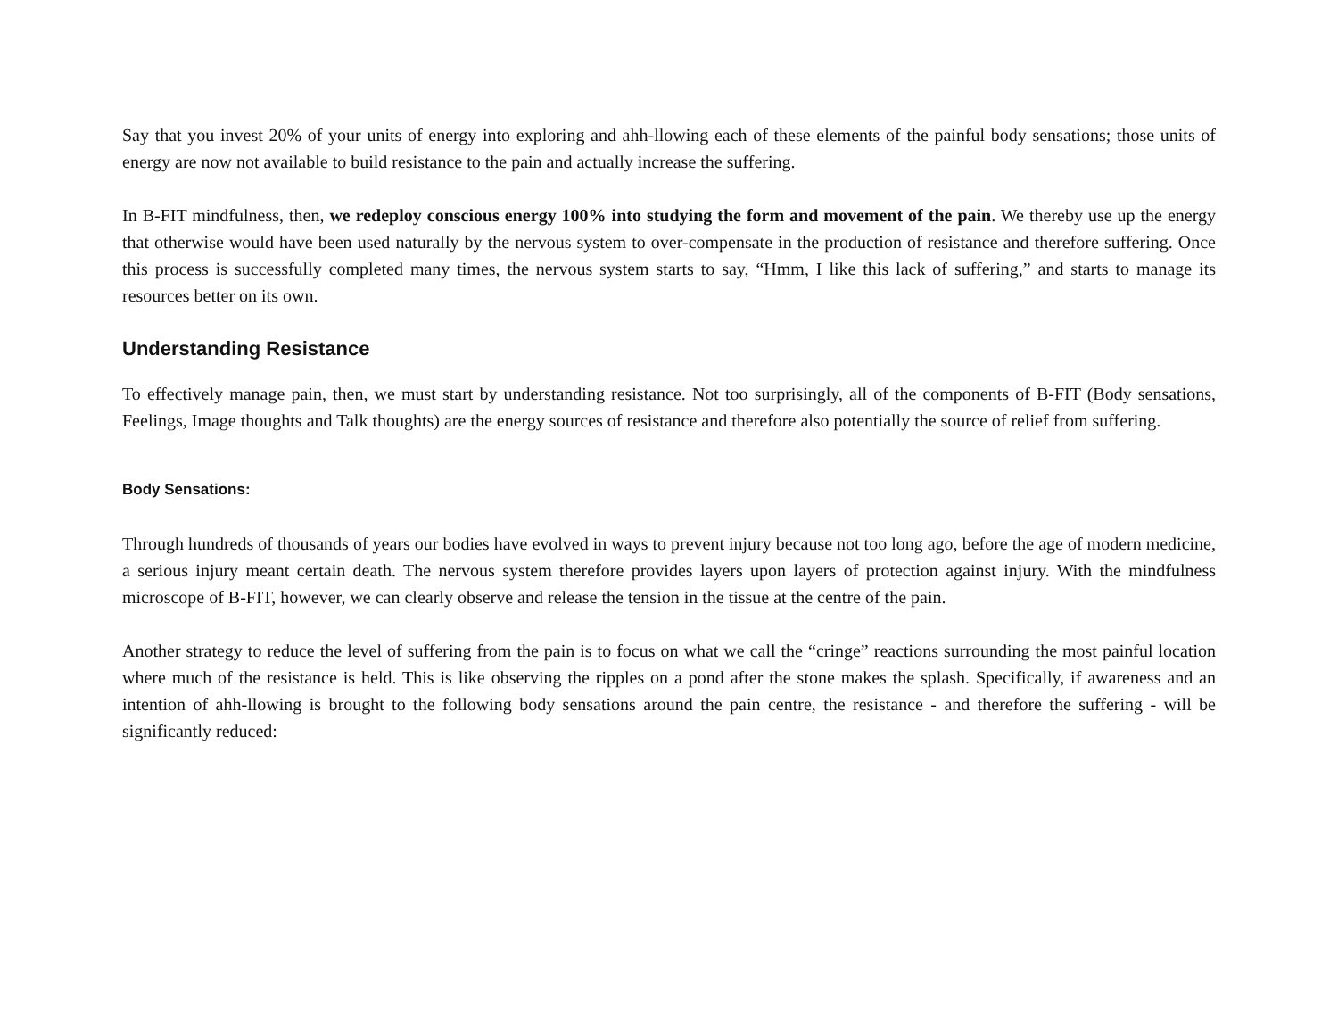Say that you invest 20% of your units of energy into exploring and ahh-llowing each of these elements of the painful body sensations; those units of energy are now not available to build resistance to the pain and actually increase the suffering.
In B-FIT mindfulness, then, we redeploy conscious energy 100% into studying the form and movement of the pain. We thereby use up the energy that otherwise would have been used naturally by the nervous system to over-compensate in the production of resistance and therefore suffering. Once this process is successfully completed many times, the nervous system starts to say, “Hmm, I like this lack of suffering,” and starts to manage its resources better on its own.
Understanding Resistance
To effectively manage pain, then, we must start by understanding resistance. Not too surprisingly, all of the components of B-FIT (Body sensations, Feelings, Image thoughts and Talk thoughts) are the energy sources of resistance and therefore also potentially the source of relief from suffering.
Body Sensations:
Through hundreds of thousands of years our bodies have evolved in ways to prevent injury because not too long ago, before the age of modern medicine, a serious injury meant certain death. The nervous system therefore provides layers upon layers of protection against injury. With the mindfulness microscope of B-FIT, however, we can clearly observe and release the tension in the tissue at the centre of the pain.
Another strategy to reduce the level of suffering from the pain is to focus on what we call the “cringe” reactions surrounding the most painful location where much of the resistance is held. This is like observing the ripples on a pond after the stone makes the splash. Specifically, if awareness and an intention of ahh-llowing is brought to the following body sensations around the pain centre, the resistance - and therefore the suffering - will be significantly reduced: